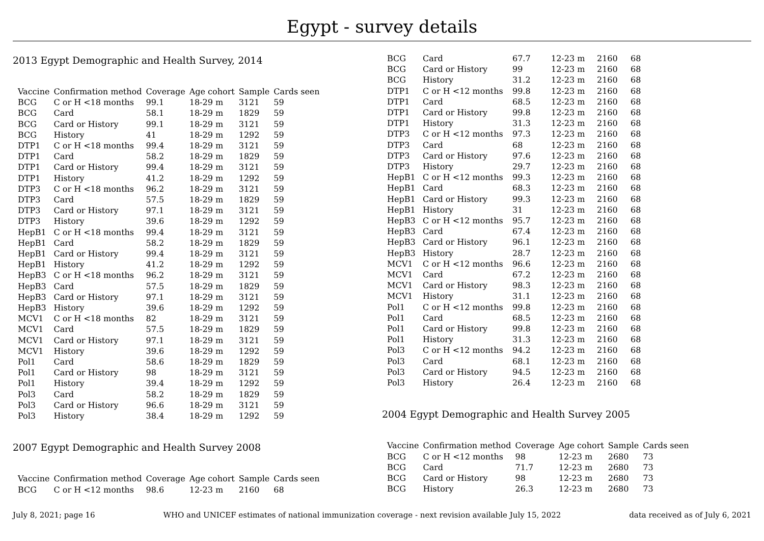Egypt - survey details
2013 Egypt Demographic and Health Survey, 2014
| Vaccine | Confirmation method | Coverage | Age cohort | Sample | Cards seen |
| --- | --- | --- | --- | --- | --- |
| BCG | C or H <18 months | 99.1 | 18-29 m | 3121 | 59 |
| BCG | Card | 58.1 | 18-29 m | 1829 | 59 |
| BCG | Card or History | 99.1 | 18-29 m | 3121 | 59 |
| BCG | History | 41 | 18-29 m | 1292 | 59 |
| DTP1 | C or H <18 months | 99.4 | 18-29 m | 3121 | 59 |
| DTP1 | Card | 58.2 | 18-29 m | 1829 | 59 |
| DTP1 | Card or History | 99.4 | 18-29 m | 3121 | 59 |
| DTP1 | History | 41.2 | 18-29 m | 1292 | 59 |
| DTP3 | C or H <18 months | 96.2 | 18-29 m | 3121 | 59 |
| DTP3 | Card | 57.5 | 18-29 m | 1829 | 59 |
| DTP3 | Card or History | 97.1 | 18-29 m | 3121 | 59 |
| DTP3 | History | 39.6 | 18-29 m | 1292 | 59 |
| HepB1 | C or H <18 months | 99.4 | 18-29 m | 3121 | 59 |
| HepB1 | Card | 58.2 | 18-29 m | 1829 | 59 |
| HepB1 | Card or History | 99.4 | 18-29 m | 3121 | 59 |
| HepB1 | History | 41.2 | 18-29 m | 1292 | 59 |
| HepB3 | C or H <18 months | 96.2 | 18-29 m | 3121 | 59 |
| HepB3 | Card | 57.5 | 18-29 m | 1829 | 59 |
| HepB3 | Card or History | 97.1 | 18-29 m | 3121 | 59 |
| HepB3 | History | 39.6 | 18-29 m | 1292 | 59 |
| MCV1 | C or H <18 months | 82 | 18-29 m | 3121 | 59 |
| MCV1 | Card | 57.5 | 18-29 m | 1829 | 59 |
| MCV1 | Card or History | 97.1 | 18-29 m | 3121 | 59 |
| MCV1 | History | 39.6 | 18-29 m | 1292 | 59 |
| Pol1 | Card | 58.6 | 18-29 m | 1829 | 59 |
| Pol1 | Card or History | 98 | 18-29 m | 3121 | 59 |
| Pol1 | History | 39.4 | 18-29 m | 1292 | 59 |
| Pol3 | Card | 58.2 | 18-29 m | 1829 | 59 |
| Pol3 | Card or History | 96.6 | 18-29 m | 3121 | 59 |
| Pol3 | History | 38.4 | 18-29 m | 1292 | 59 |
2007 Egypt Demographic and Health Survey 2008
| Vaccine | Confirmation method | Coverage | Age cohort | Sample | Cards seen |
| --- | --- | --- | --- | --- | --- |
| BCG | C or H <12 months | 98.6 | 12-23 m | 2160 | 68 |
| BCG | Card | 67.7 | 12-23 m | 2160 | 68 |
| BCG | Card or History | 99 | 12-23 m | 2160 | 68 |
| BCG | History | 31.2 | 12-23 m | 2160 | 68 |
| DTP1 | C or H <12 months | 99.8 | 12-23 m | 2160 | 68 |
| DTP1 | Card | 68.5 | 12-23 m | 2160 | 68 |
| DTP1 | Card or History | 99.8 | 12-23 m | 2160 | 68 |
| DTP1 | History | 31.3 | 12-23 m | 2160 | 68 |
| DTP3 | C or H <12 months | 97.3 | 12-23 m | 2160 | 68 |
| DTP3 | Card | 68 | 12-23 m | 2160 | 68 |
| DTP3 | Card or History | 97.6 | 12-23 m | 2160 | 68 |
| DTP3 | History | 29.7 | 12-23 m | 2160 | 68 |
| HepB1 | C or H <12 months | 99.3 | 12-23 m | 2160 | 68 |
| HepB1 | Card | 68.3 | 12-23 m | 2160 | 68 |
| HepB1 | Card or History | 99.3 | 12-23 m | 2160 | 68 |
| HepB1 | History | 31 | 12-23 m | 2160 | 68 |
| HepB3 | C or H <12 months | 95.7 | 12-23 m | 2160 | 68 |
| HepB3 | Card | 67.4 | 12-23 m | 2160 | 68 |
| HepB3 | Card or History | 96.1 | 12-23 m | 2160 | 68 |
| HepB3 | History | 28.7 | 12-23 m | 2160 | 68 |
| MCV1 | C or H <12 months | 96.6 | 12-23 m | 2160 | 68 |
| MCV1 | Card | 67.2 | 12-23 m | 2160 | 68 |
| MCV1 | Card or History | 98.3 | 12-23 m | 2160 | 68 |
| MCV1 | History | 31.1 | 12-23 m | 2160 | 68 |
| Pol1 | C or H <12 months | 99.8 | 12-23 m | 2160 | 68 |
| Pol1 | Card | 68.5 | 12-23 m | 2160 | 68 |
| Pol1 | Card or History | 99.8 | 12-23 m | 2160 | 68 |
| Pol1 | History | 31.3 | 12-23 m | 2160 | 68 |
| Pol3 | C or H <12 months | 94.2 | 12-23 m | 2160 | 68 |
| Pol3 | Card | 68.1 | 12-23 m | 2160 | 68 |
| Pol3 | Card or History | 94.5 | 12-23 m | 2160 | 68 |
| Pol3 | History | 26.4 | 12-23 m | 2160 | 68 |
2004 Egypt Demographic and Health Survey 2005
| Vaccine | Confirmation method | Coverage | Age cohort | Sample | Cards seen |
| --- | --- | --- | --- | --- | --- |
| BCG | C or H <12 months | 98 | 12-23 m | 2680 | 73 |
| BCG | Card | 71.7 | 12-23 m | 2680 | 73 |
| BCG | Card or History | 98 | 12-23 m | 2680 | 73 |
| BCG | History | 26.3 | 12-23 m | 2680 | 73 |
July 8, 2021; page 16 WHO and UNICEF estimates of national immunization coverage - next revision available July 15, 2022 data received as of July 6, 2021